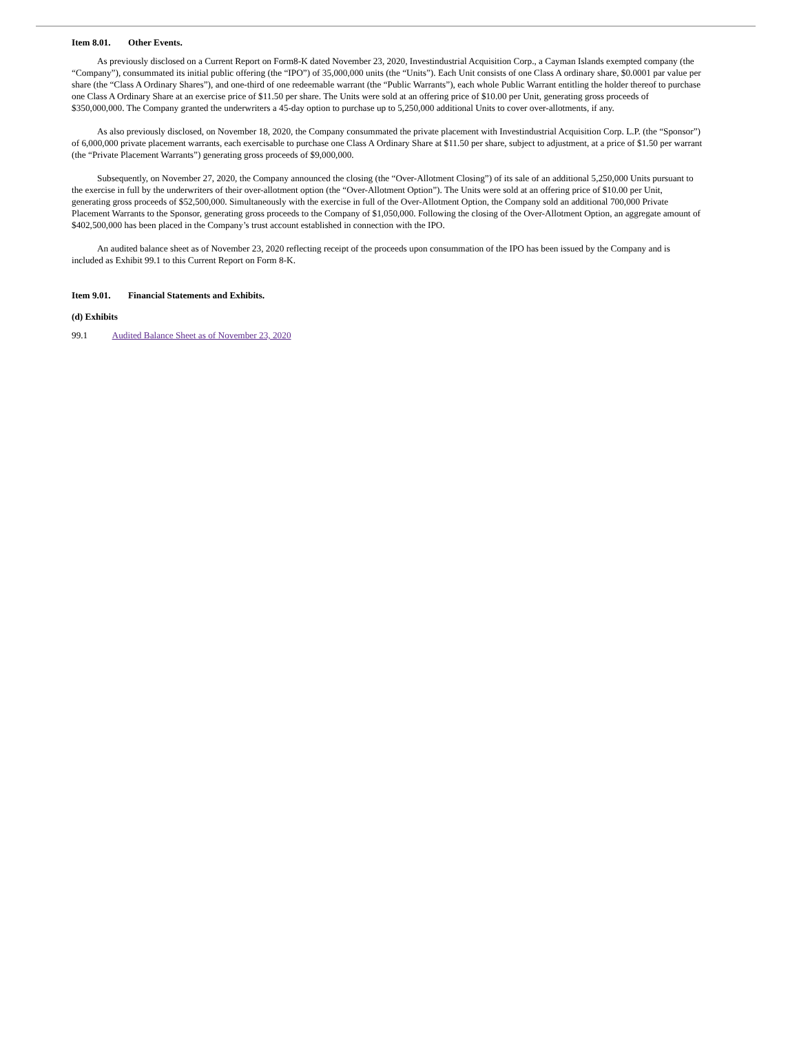Item 8.01. Other Events.
As previously disclosed on a Current Report on Form8-K dated November 23, 2020, Investindustrial Acquisition Corp., a Cayman Islands exempted company (the “Company”), consummated its initial public offering (the “IPO”) of 35,000,000 units (the “Units”). Each Unit consists of one Class A ordinary share, $0.0001 par value per share (the “Class A Ordinary Shares”), and one-third of one redeemable warrant (the “Public Warrants”), each whole Public Warrant entitling the holder thereof to purchase one Class A Ordinary Share at an exercise price of $11.50 per share. The Units were sold at an offering price of $10.00 per Unit, generating gross proceeds of $350,000,000. The Company granted the underwriters a 45-day option to purchase up to 5,250,000 additional Units to cover over-allotments, if any.
As also previously disclosed, on November 18, 2020, the Company consummated the private placement with Investindustrial Acquisition Corp. L.P. (the “Sponsor”) of 6,000,000 private placement warrants, each exercisable to purchase one Class A Ordinary Share at $11.50 per share, subject to adjustment, at a price of $1.50 per warrant (the “Private Placement Warrants”) generating gross proceeds of $9,000,000.
Subsequently, on November 27, 2020, the Company announced the closing (the “Over-Allotment Closing”) of its sale of an additional 5,250,000 Units pursuant to the exercise in full by the underwriters of their over-allotment option (the “Over-Allotment Option”). The Units were sold at an offering price of $10.00 per Unit, generating gross proceeds of $52,500,000. Simultaneously with the exercise in full of the Over-Allotment Option, the Company sold an additional 700,000 Private Placement Warrants to the Sponsor, generating gross proceeds to the Company of $1,050,000. Following the closing of the Over-Allotment Option, an aggregate amount of $402,500,000 has been placed in the Company’s trust account established in connection with the IPO.
An audited balance sheet as of November 23, 2020 reflecting receipt of the proceeds upon consummation of the IPO has been issued by the Company and is included as Exhibit 99.1 to this Current Report on Form 8-K.
Item 9.01. Financial Statements and Exhibits.
(d) Exhibits
99.1 Audited Balance Sheet as of November 23, 2020